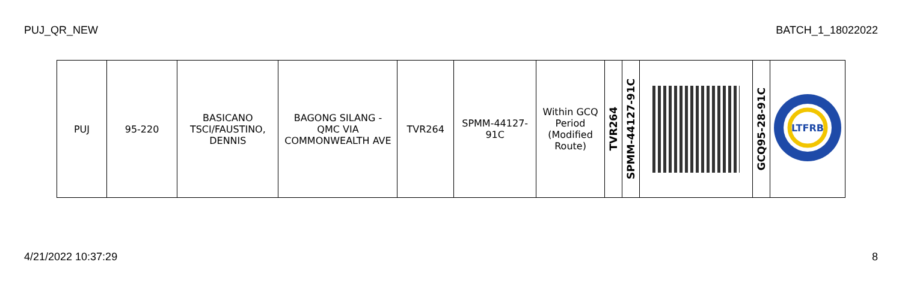PUJ_QR_NEW BATCH_1_18022022
| PUJ | 95-220 | BASICANO TSCI/FAUSTINO, DENNIS | BAGONG SILANG - QMC VIA COMMONWEALTH AVE | TVR264 | SPMM-44127-91C | Within GCQ Period (Modified Route) | TVR264 | SPMM-44127-91C | | GCQ95-28-91C | LTFRB |
4/21/2022 10:37:29 8